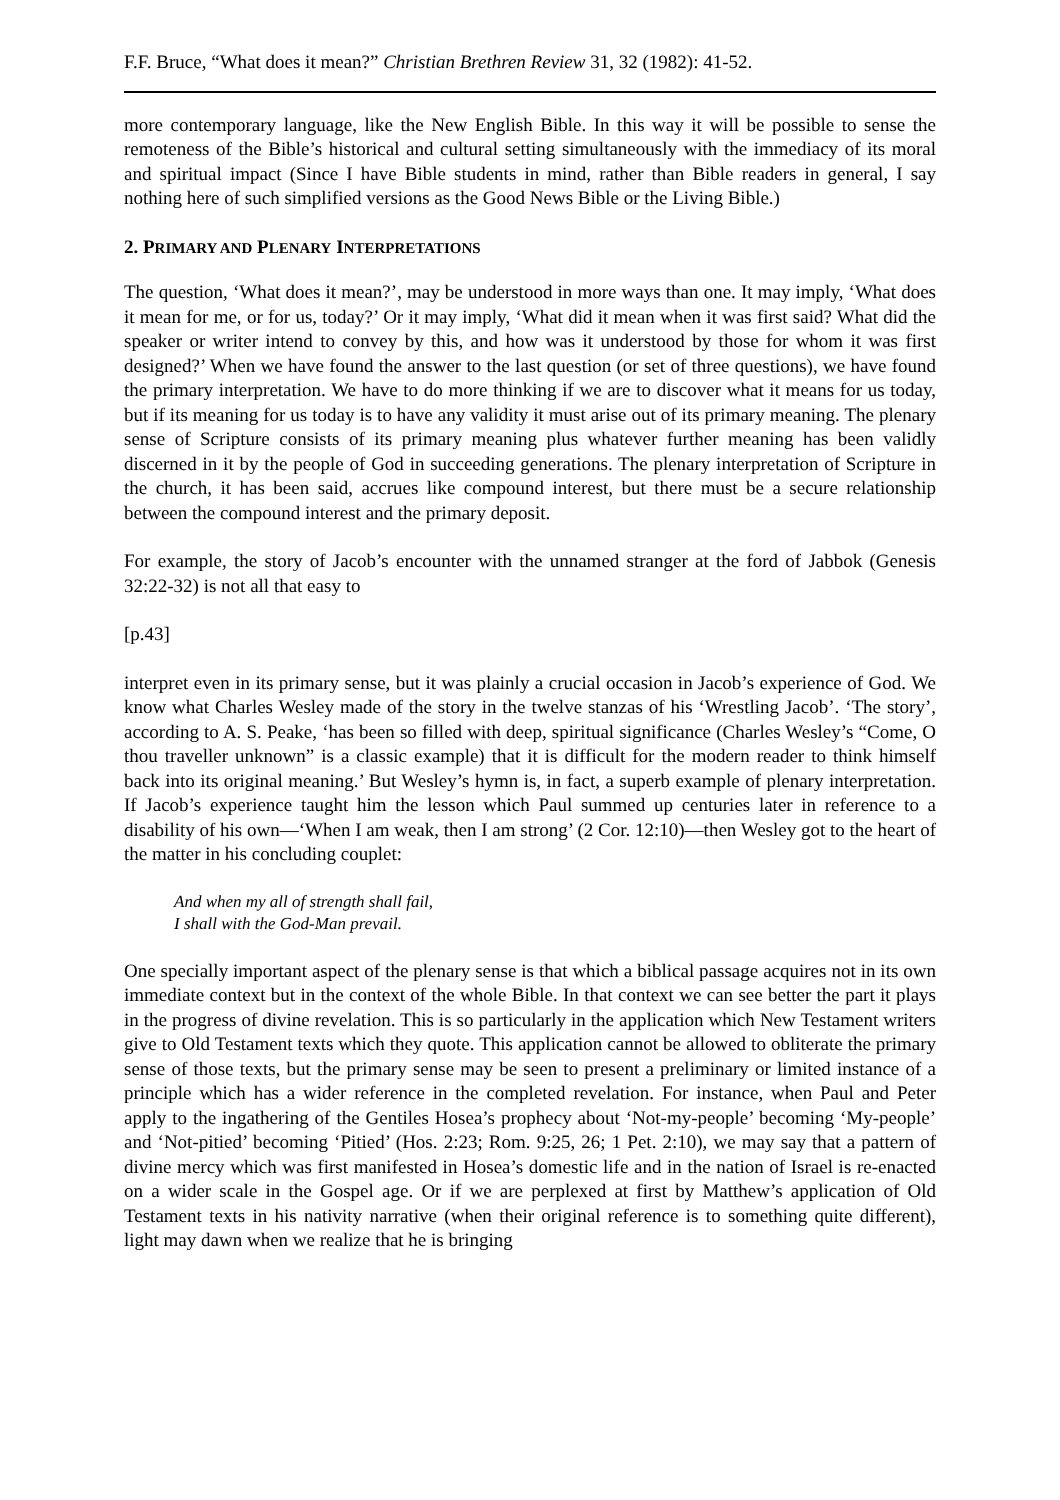F.F. Bruce, “What does it mean?” Christian Brethren Review 31, 32 (1982): 41-52.
more contemporary language, like the New English Bible. In this way it will be possible to sense the remoteness of the Bible’s historical and cultural setting simultaneously with the immediacy of its moral and spiritual impact (Since I have Bible students in mind, rather than Bible readers in general, I say nothing here of such simplified versions as the Good News Bible or the Living Bible.)
2. PRIMARY AND PLENARY INTERPRETATIONS
The question, ‘What does it mean?’, may be understood in more ways than one. It may imply, ‘What does it mean for me, or for us, today?’ Or it may imply, ‘What did it mean when it was first said? What did the speaker or writer intend to convey by this, and how was it understood by those for whom it was first designed?’ When we have found the answer to the last question (or set of three questions), we have found the primary interpretation. We have to do more thinking if we are to discover what it means for us today, but if its meaning for us today is to have any validity it must arise out of its primary meaning. The plenary sense of Scripture consists of its primary meaning plus whatever further meaning has been validly discerned in it by the people of God in succeeding generations. The plenary interpretation of Scripture in the church, it has been said, accrues like compound interest, but there must be a secure relationship between the compound interest and the primary deposit.
For example, the story of Jacob’s encounter with the unnamed stranger at the ford of Jabbok (Genesis 32:22-32) is not all that easy to
[p.43]
interpret even in its primary sense, but it was plainly a crucial occasion in Jacob’s experience of God. We know what Charles Wesley made of the story in the twelve stanzas of his ‘Wrestling Jacob’. ‘The story’, according to A. S. Peake, ‘has been so filled with deep, spiritual significance (Charles Wesley’s “Come, O thou traveller unknown” is a classic example) that it is difficult for the modern reader to think himself back into its original meaning.’ But Wesley’s hymn is, in fact, a superb example of plenary interpretation. If Jacob’s experience taught him the lesson which Paul summed up centuries later in reference to a disability of his own―‘When I am weak, then I am strong’ (2 Cor. 12:10)―then Wesley got to the heart of the matter in his concluding couplet:
And when my all of strength shall fail,
I shall with the God-Man prevail.
One specially important aspect of the plenary sense is that which a biblical passage acquires not in its own immediate context but in the context of the whole Bible. In that context we can see better the part it plays in the progress of divine revelation. This is so particularly in the application which New Testament writers give to Old Testament texts which they quote. This application cannot be allowed to obliterate the primary sense of those texts, but the primary sense may be seen to present a preliminary or limited instance of a principle which has a wider reference in the completed revelation. For instance, when Paul and Peter apply to the ingathering of the Gentiles Hosea’s prophecy about ‘Not-my-people’ becoming ‘My-people’ and ‘Not-pitied’ becoming ‘Pitied’ (Hos. 2:23; Rom. 9:25, 26; 1 Pet. 2:10), we may say that a pattern of divine mercy which was first manifested in Hosea’s domestic life and in the nation of Israel is re-enacted on a wider scale in the Gospel age. Or if we are perplexed at first by Matthew’s application of Old Testament texts in his nativity narrative (when their original reference is to something quite different), light may dawn when we realize that he is bringing